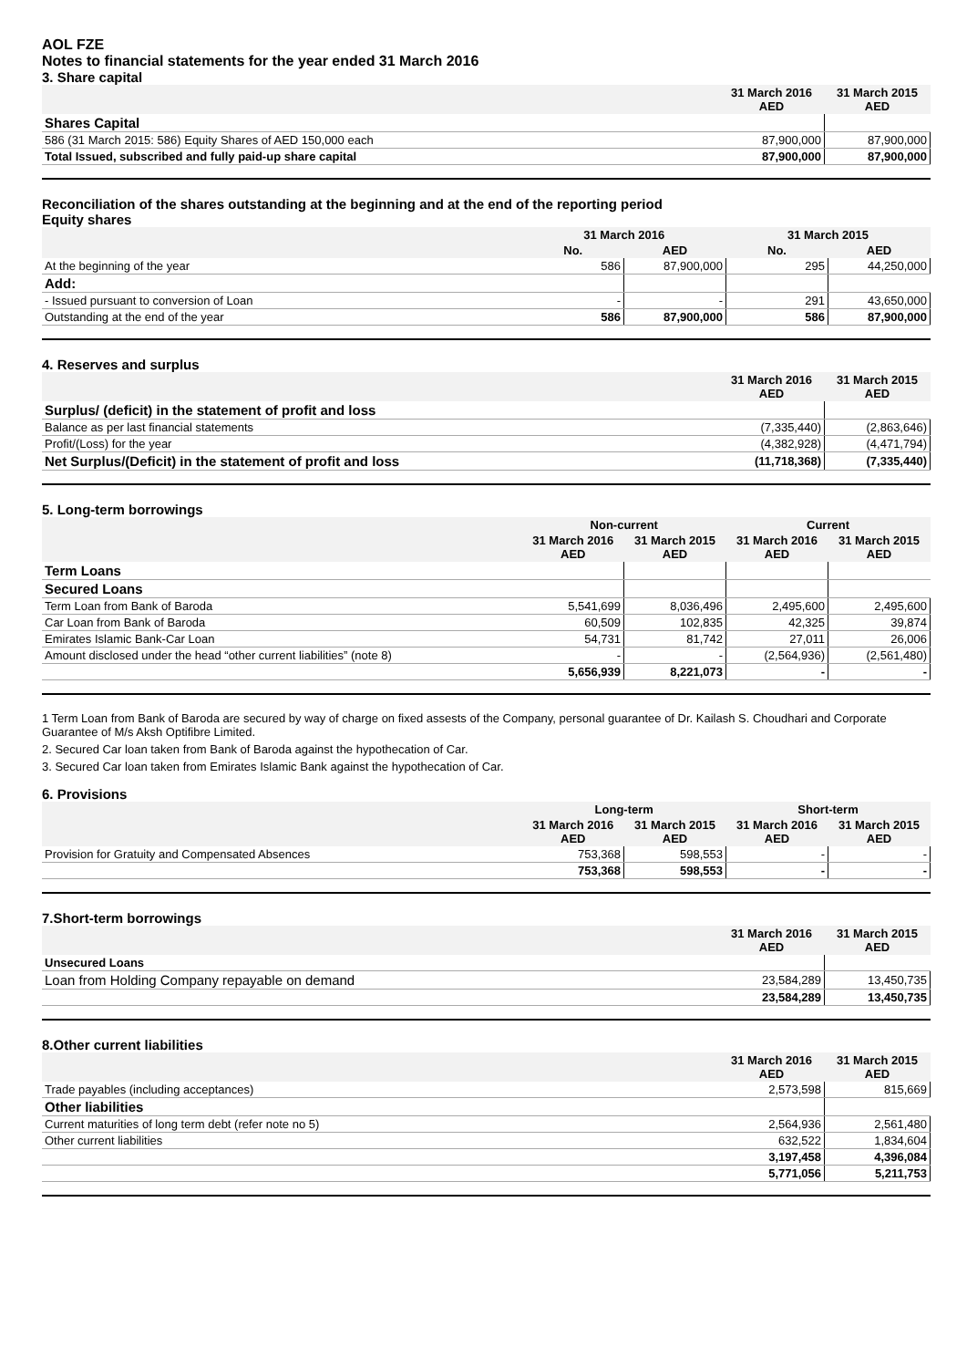AOL FZE
Notes to financial statements for the year ended 31 March 2016
3. Share capital
| | 31 March 2016 AED | 31 March 2015 AED |
| --- | --- | --- |
| Shares Capital | | |
| 586 (31 March 2015: 586) Equity Shares of AED 150,000 each | 87,900,000 | 87,900,000 |
| Total Issued, subscribed and fully paid-up share capital | 87,900,000 | 87,900,000 |
Reconciliation of the shares outstanding at the beginning and at the end of the reporting period
Equity shares
| | 31 March 2016 | | 31 March 2015 | |
| --- | --- | --- | --- | --- |
| | No. | AED | No. | AED |
| At the beginning of the year | 586 | 87,900,000 | 295 | 44,250,000 |
| Add: | | | | |
| - Issued pursuant to conversion of Loan | - | - | 291 | 43,650,000 |
| Outstanding at the end of the year | 586 | 87,900,000 | 586 | 87,900,000 |
4. Reserves and surplus
| | 31 March 2016 AED | 31 March 2015 AED |
| --- | --- | --- |
| Surplus/ (deficit) in the statement of profit and loss | | |
| Balance as per last financial statements | (7,335,440) | (2,863,646) |
| Profit/(Loss) for the year | (4,382,928) | (4,471,794) |
| Net Surplus/(Deficit) in the statement of profit and loss | (11,718,368) | (7,335,440) |
5. Long-term borrowings
| | Non-current | | Current | |
| --- | --- | --- | --- | --- |
| | 31 March 2016 AED | 31 March 2015 AED | 31 March 2016 AED | 31 March 2015 AED |
| Term Loans | | | | |
| Secured Loans | | | | |
| Term Loan from Bank of Baroda | 5,541,699 | 8,036,496 | 2,495,600 | 2,495,600 |
| Car Loan from Bank of Baroda | 60,509 | 102,835 | 42,325 | 39,874 |
| Emirates Islamic Bank-Car Loan | 54,731 | 81,742 | 27,011 | 26,006 |
| Amount disclosed under the head “other current liabilities” (note 8) | - | - | (2,564,936) | (2,561,480) |
| | 5,656,939 | 8,221,073 | - | - |
1 Term Loan from Bank of Baroda are secured by way of charge on fixed assests of the Company, personal guarantee of Dr. Kailash S. Choudhari and Corporate Guarantee of M/s Aksh Optifibre Limited.
2. Secured Car loan taken from Bank of Baroda against the hypothecation of Car.
3. Secured Car loan taken from Emirates Islamic Bank against the hypothecation of Car.
6. Provisions
| | Long-term | | Short-term | |
| --- | --- | --- | --- | --- |
| | 31 March 2016 AED | 31 March 2015 AED | 31 March 2016 AED | 31 March 2015 AED |
| Provision for Gratuity and Compensated Absences | 753,368 | 598,553 | - | - |
| | 753,368 | 598,553 | - | - |
7.Short-term borrowings
| | 31 March 2016 AED | 31 March 2015 AED |
| --- | --- | --- |
| Unsecured Loans | | |
| Loan from Holding Company repayable on demand | 23,584,289 | 13,450,735 |
| | 23,584,289 | 13,450,735 |
8.Other current liabilities
| | 31 March 2016 AED | 31 March 2015 AED |
| --- | --- | --- |
| Trade payables (including acceptances) | 2,573,598 | 815,669 |
| Other liabilities | | |
| Current maturities of long term debt (refer note no 5) | 2,564,936 | 2,561,480 |
| Other current liabilities | 632,522 | 1,834,604 |
| | 3,197,458 | 4,396,084 |
| | 5,771,056 | 5,211,753 |